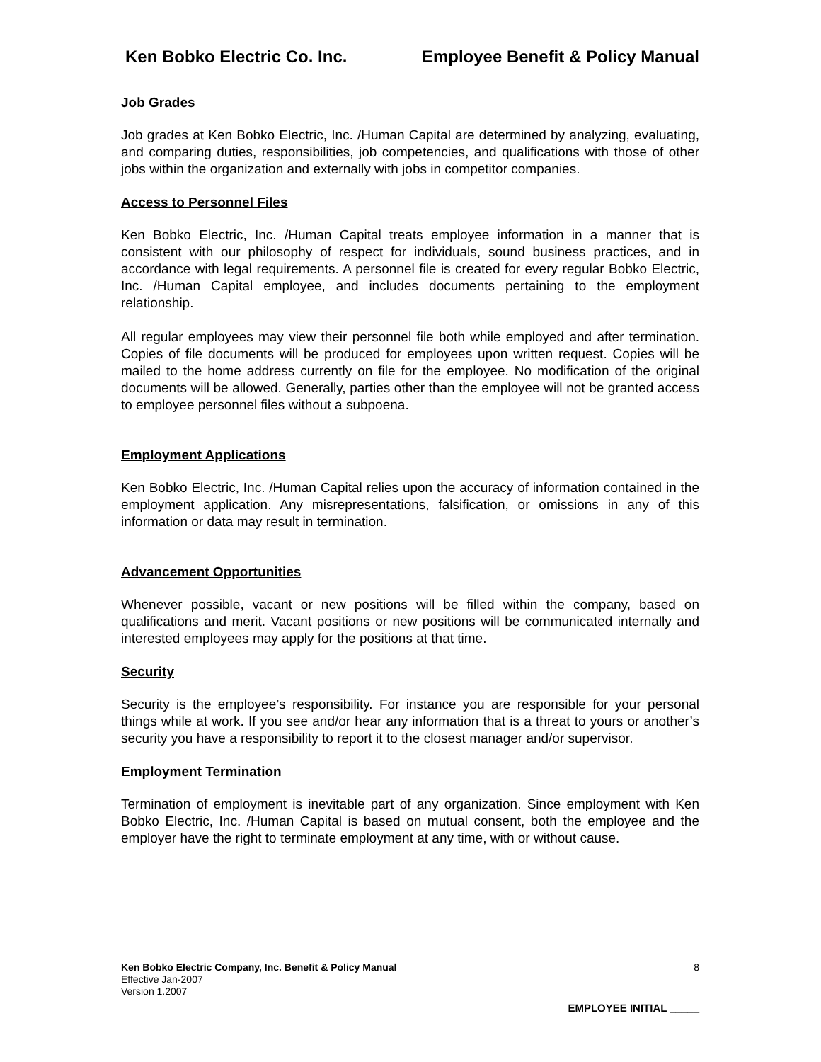Ken Bobko Electric Co. Inc. Employee Benefit & Policy Manual
Job Grades
Job grades at Ken Bobko Electric, Inc. /Human Capital are determined by analyzing, evaluating, and comparing duties, responsibilities, job competencies, and qualifications with those of other jobs within the organization and externally with jobs in competitor companies.
Access to Personnel Files
Ken Bobko Electric, Inc. /Human Capital treats employee information in a manner that is consistent with our philosophy of respect for individuals, sound business practices, and in accordance with legal requirements. A personnel file is created for every regular Bobko Electric, Inc. /Human Capital employee, and includes documents pertaining to the employment relationship.
All regular employees may view their personnel file both while employed and after termination. Copies of file documents will be produced for employees upon written request. Copies will be mailed to the home address currently on file for the employee. No modification of the original documents will be allowed. Generally, parties other than the employee will not be granted access to employee personnel files without a subpoena.
Employment Applications
Ken Bobko Electric, Inc. /Human Capital relies upon the accuracy of information contained in the employment application. Any misrepresentations, falsification, or omissions in any of this information or data may result in termination.
Advancement Opportunities
Whenever possible, vacant or new positions will be filled within the company, based on qualifications and merit. Vacant positions or new positions will be communicated internally and interested employees may apply for the positions at that time.
Security
Security is the employee’s responsibility. For instance you are responsible for your personal things while at work. If you see and/or hear any information that is a threat to yours or another’s security you have a responsibility to report it to the closest manager and/or supervisor.
Employment Termination
Termination of employment is inevitable part of any organization. Since employment with Ken Bobko Electric, Inc. /Human Capital is based on mutual consent, both the employee and the employer have the right to terminate employment at any time, with or without cause.
Ken Bobko Electric Company, Inc. Benefit & Policy Manual 8
Effective Jan-2007
Version 1.2007
EMPLOYEE INITIAL _____